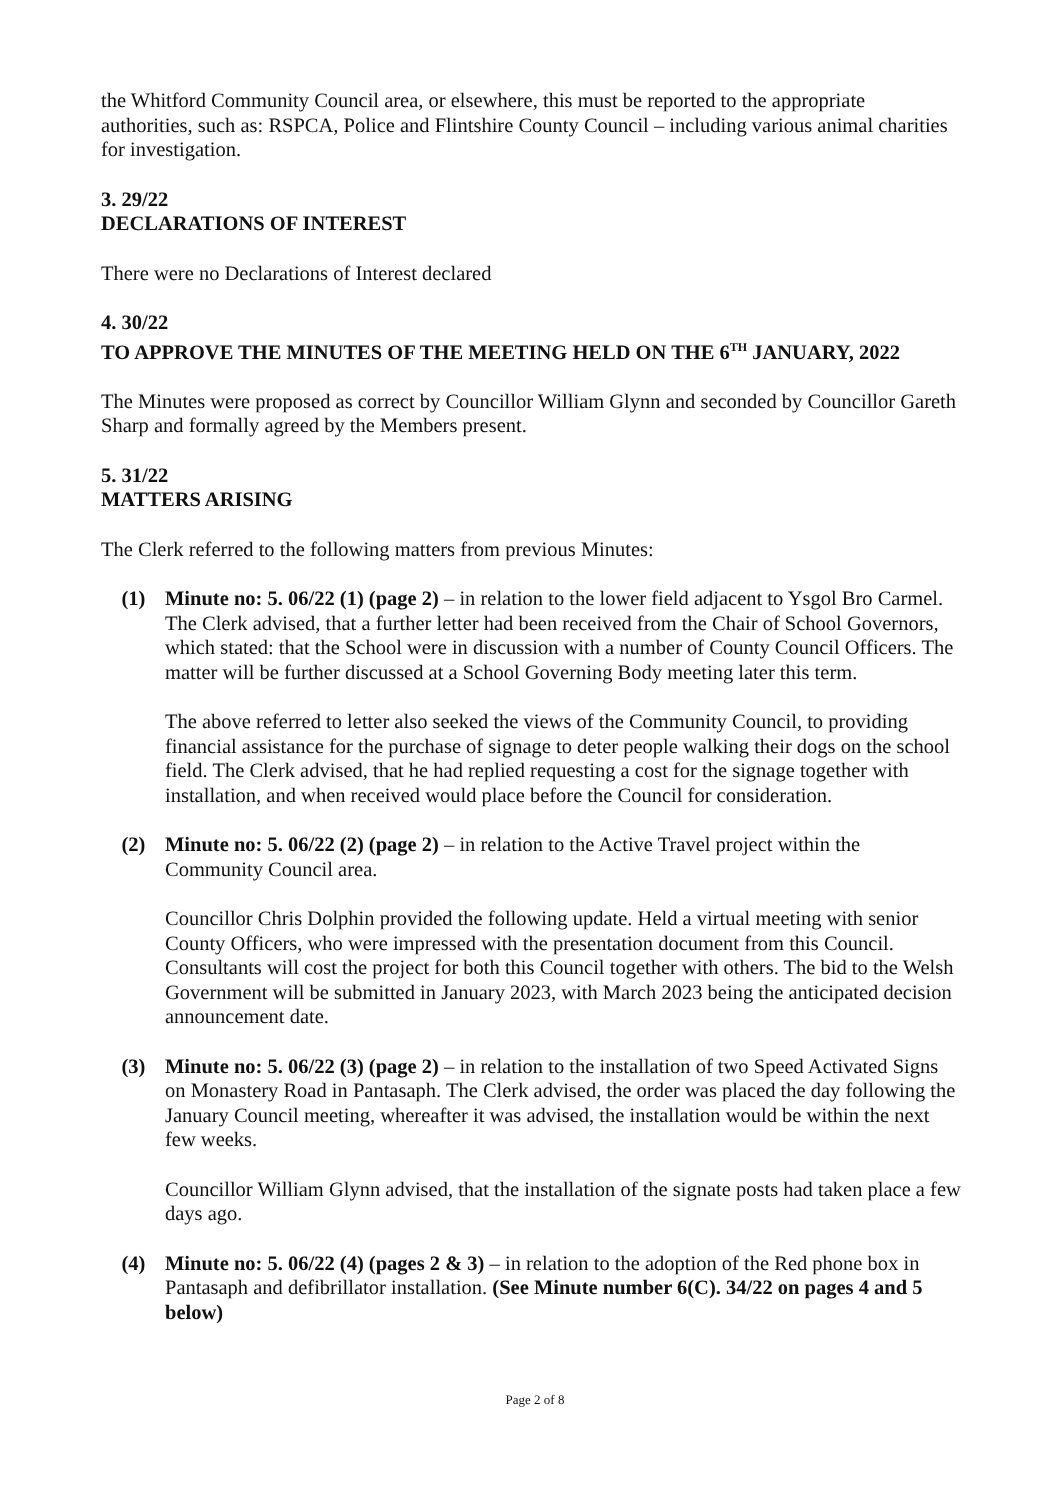the Whitford Community Council area, or elsewhere, this must be reported to the appropriate authorities, such as: RSPCA, Police and Flintshire County Council – including various animal charities for investigation.
3. 29/22
DECLARATIONS OF INTEREST
There were no Declarations of Interest declared
4. 30/22
TO APPROVE THE MINUTES OF THE MEETING HELD ON THE 6<sup>TH</sup> JANUARY, 2022
The Minutes were proposed as correct by Councillor William Glynn and seconded by Councillor Gareth Sharp and formally agreed by the Members present.
5. 31/22
MATTERS ARISING
The Clerk referred to the following matters from previous Minutes:
(1) Minute no: 5. 06/22 (1) (page 2) – in relation to the lower field adjacent to Ysgol Bro Carmel. The Clerk advised, that a further letter had been received from the Chair of School Governors, which stated: that the School were in discussion with a number of County Council Officers. The matter will be further discussed at a School Governing Body meeting later this term.
The above referred to letter also seeked the views of the Community Council, to providing financial assistance for the purchase of signage to deter people walking their dogs on the school field. The Clerk advised, that he had replied requesting a cost for the signage together with installation, and when received would place before the Council for consideration.
(2) Minute no: 5. 06/22 (2) (page 2) – in relation to the Active Travel project within the Community Council area.
Councillor Chris Dolphin provided the following update. Held a virtual meeting with senior County Officers, who were impressed with the presentation document from this Council. Consultants will cost the project for both this Council together with others. The bid to the Welsh Government will be submitted in January 2023, with March 2023 being the anticipated decision announcement date.
(3) Minute no: 5. 06/22 (3) (page 2) – in relation to the installation of two Speed Activated Signs on Monastery Road in Pantasaph. The Clerk advised, the order was placed the day following the January Council meeting, whereafter it was advised, the installation would be within the next few weeks.
Councillor William Glynn advised, that the installation of the signate posts had taken place a few days ago.
(4) Minute no: 5. 06/22 (4) (pages 2 & 3) – in relation to the adoption of the Red phone box in Pantasaph and defibrillator installation. (See Minute number 6(C). 34/22 on pages 4 and 5 below)
Page 2 of 8